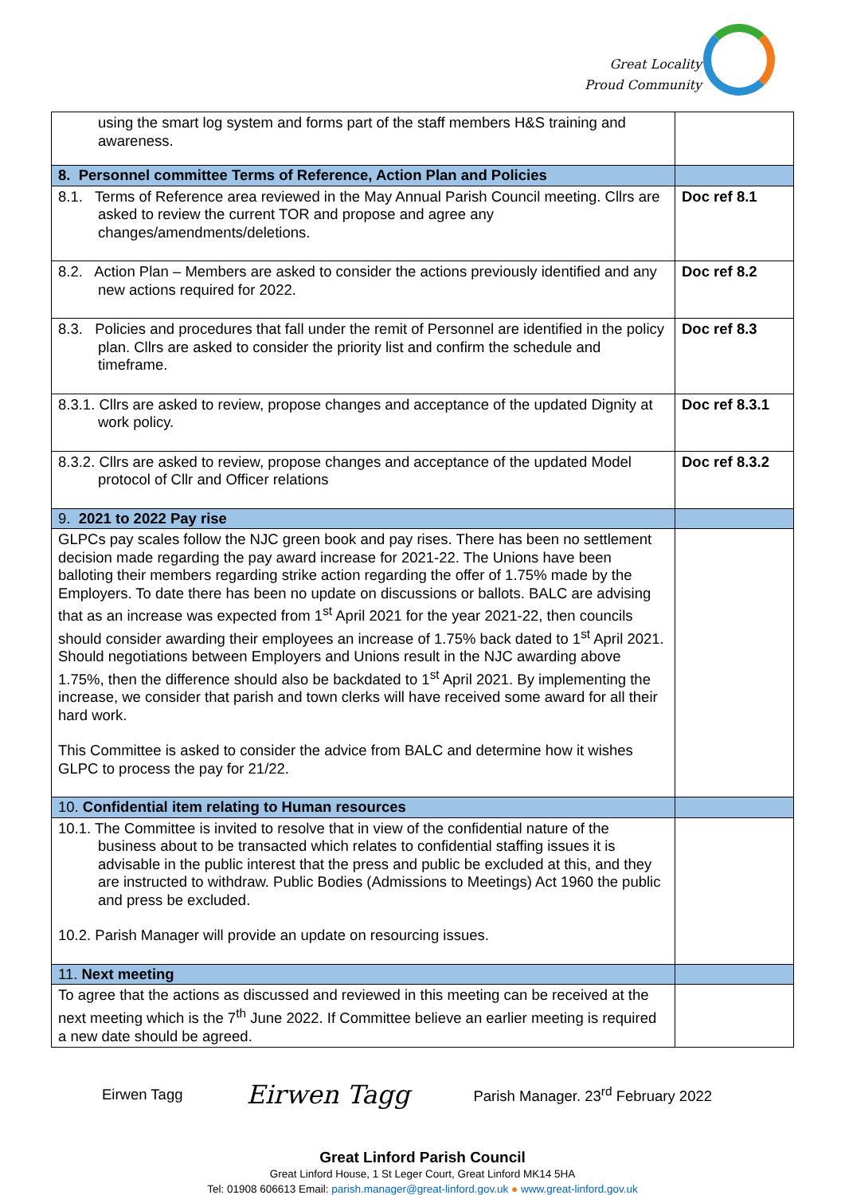Great Locality
Proud Community
| using the smart log system and forms part of the staff members H&S training and awareness. | |
| 8. Personnel committee Terms of Reference, Action Plan and Policies | |
| 8.1. Terms of Reference area reviewed in the May Annual Parish Council meeting. Cllrs are asked to review the current TOR and propose and agree any changes/amendments/deletions. | Doc ref 8.1 |
| 8.2. Action Plan – Members are asked to consider the actions previously identified and any new actions required for 2022. | Doc ref 8.2 |
| 8.3. Policies and procedures that fall under the remit of Personnel are identified in the policy plan. Cllrs are asked to consider the priority list and confirm the schedule and timeframe. | Doc ref 8.3 |
| 8.3.1. Cllrs are asked to review, propose changes and acceptance of the updated Dignity at work policy. | Doc ref 8.3.1 |
| 8.3.2. Cllrs are asked to review, propose changes and acceptance of the updated Model protocol of Cllr and Officer relations | Doc ref 8.3.2 |
| 9. 2021 to 2022 Pay rise | |
| GLPCs pay scales follow the NJC green book and pay rises. There has been no settlement decision made regarding the pay award increase for 2021-22. The Unions have been balloting their members regarding strike action regarding the offer of 1.75% made by the Employers. To date there has been no update on discussions or ballots. BALC are advising that as an increase was expected from 1<sup>st</sup> April 2021 for the year 2021-22, then councils should consider awarding their employees an increase of 1.75% back dated to 1<sup>st</sup> April 2021. Should negotiations between Employers and Unions result in the NJC awarding above 1.75%, then the difference should also be backdated to 1<sup>st</sup> April 2021. By implementing the increase, we consider that parish and town clerks will have received some award for all their hard work. This Committee is asked to consider the advice from BALC and determine how it wishes GLPC to process the pay for 21/22. | |
| 10. Confidential item relating to Human resources | |
| 10.1. The Committee is invited to resolve that in view of the confidential nature of the business about to be transacted which relates to confidential staffing issues it is advisable in the public interest that the press and public be excluded at this, and they are instructed to withdraw. Public Bodies (Admissions to Meetings) Act 1960 the public and press be excluded. 10.2. Parish Manager will provide an update on resourcing issues. | |
| 11. Next meeting | |
| To agree that the actions as discussed and reviewed in this meeting can be received at the next meeting which is the 7<sup>th</sup> June 2022. If Committee believe an earlier meeting is required a new date should be agreed. | |
Eirwen Tagg Eirwen Tagg Parish Manager. 23<sup>rd</sup> February 2022
Great Linford Parish Council
Great Linford House, 1 St Leger Court, Great Linford MK14 5HA
Tel: 01908 606613 Email: parish.manager@great-linford.gov.uk ● www.great-linford.gov.uk